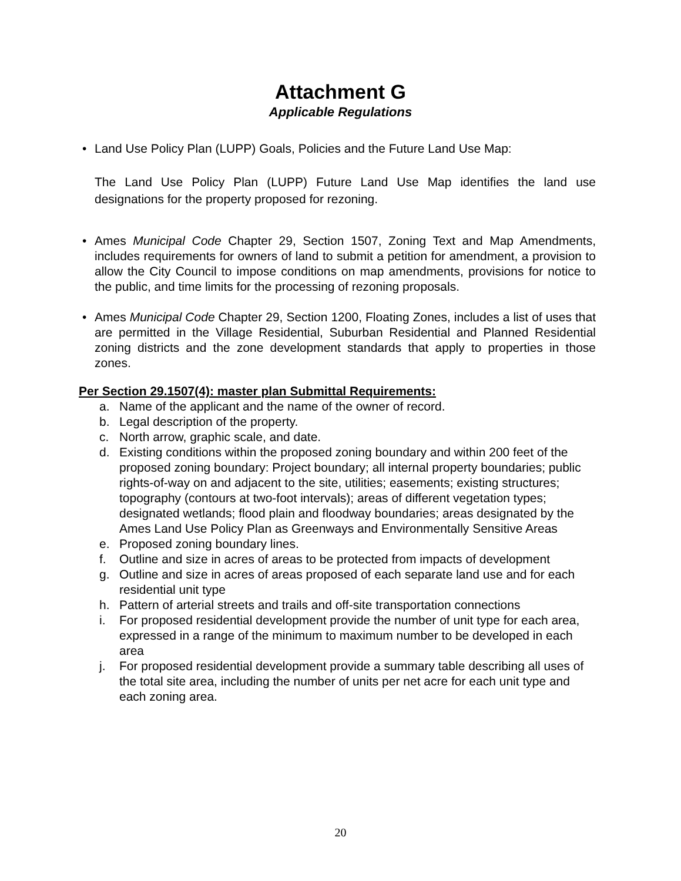Attachment G
Applicable Regulations
•
Land Use Policy Plan (LUPP) Goals, Policies and the Future Land Use Map:
The Land Use Policy Plan (LUPP) Future Land Use Map identifies the land use designations for the property proposed for rezoning.
•
Ames Municipal Code Chapter 29, Section 1507, Zoning Text and Map Amendments, includes requirements for owners of land to submit a petition for amendment, a provision to allow the City Council to impose conditions on map amendments, provisions for notice to the public, and time limits for the processing of rezoning proposals.
•
Ames Municipal Code Chapter 29, Section 1200, Floating Zones, includes a list of uses that are permitted in the Village Residential, Suburban Residential and Planned Residential zoning districts and the zone development standards that apply to properties in those zones.
Per Section 29.1507(4): master plan Submittal Requirements:
a. Name of the applicant and the name of the owner of record.
b. Legal description of the property.
c. North arrow, graphic scale, and date.
d. Existing conditions within the proposed zoning boundary and within 200 feet of the proposed zoning boundary: Project boundary; all internal property boundaries; public rights-of-way on and adjacent to the site, utilities; easements; existing structures; topography (contours at two-foot intervals); areas of different vegetation types; designated wetlands; flood plain and floodway boundaries; areas designated by the Ames Land Use Policy Plan as Greenways and Environmentally Sensitive Areas
e. Proposed zoning boundary lines.
f. Outline and size in acres of areas to be protected from impacts of development
g. Outline and size in acres of areas proposed of each separate land use and for each residential unit type
h. Pattern of arterial streets and trails and off-site transportation connections
i. For proposed residential development provide the number of unit type for each area, expressed in a range of the minimum to maximum number to be developed in each area
j. For proposed residential development provide a summary table describing all uses of the total site area, including the number of units per net acre for each unit type and each zoning area.
20